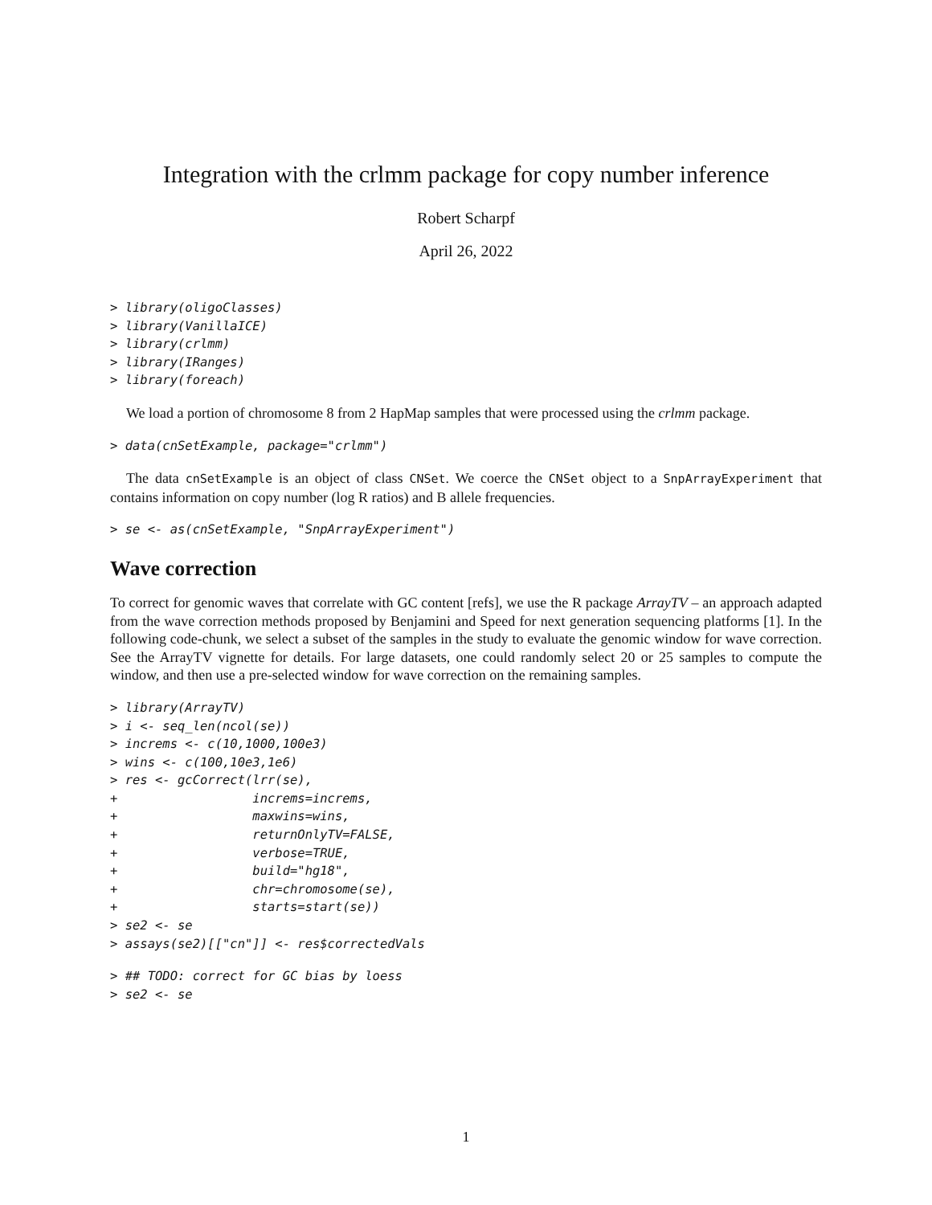Integration with the crlmm package for copy number inference
Robert Scharpf
April 26, 2022
> library(oligoClasses)
> library(VanillaICE)
> library(crlmm)
> library(IRanges)
> library(foreach)
We load a portion of chromosome 8 from 2 HapMap samples that were processed using the crlmm package.
> data(cnSetExample, package="crlmm")
The data cnSetExample is an object of class CNSet. We coerce the CNSet object to a SnpArrayExperiment that contains information on copy number (log R ratios) and B allele frequencies.
> se <- as(cnSetExample, "SnpArrayExperiment")
Wave correction
To correct for genomic waves that correlate with GC content [refs], we use the R package ArrayTV – an approach adapted from the wave correction methods proposed by Benjamini and Speed for next generation sequencing platforms [1]. In the following code-chunk, we select a subset of the samples in the study to evaluate the genomic window for wave correction. See the ArrayTV vignette for details. For large datasets, one could randomly select 20 or 25 samples to compute the window, and then use a pre-selected window for wave correction on the remaining samples.
> library(ArrayTV)
> i <- seq_len(ncol(se))
> increms <- c(10,1000,100e3)
> wins <- c(100,10e3,1e6)
> res <- gcCorrect(lrr(se),
+                  increms=increms,
+                  maxwins=wins,
+                  returnOnlyTV=FALSE,
+                  verbose=TRUE,
+                  build="hg18",
+                  chr=chromosome(se),
+                  starts=start(se))
> se2 <- se
> assays(se2)[["cn"]] <- res$correctedVals
> ## TODO: correct for GC bias by loess
> se2 <- se
1